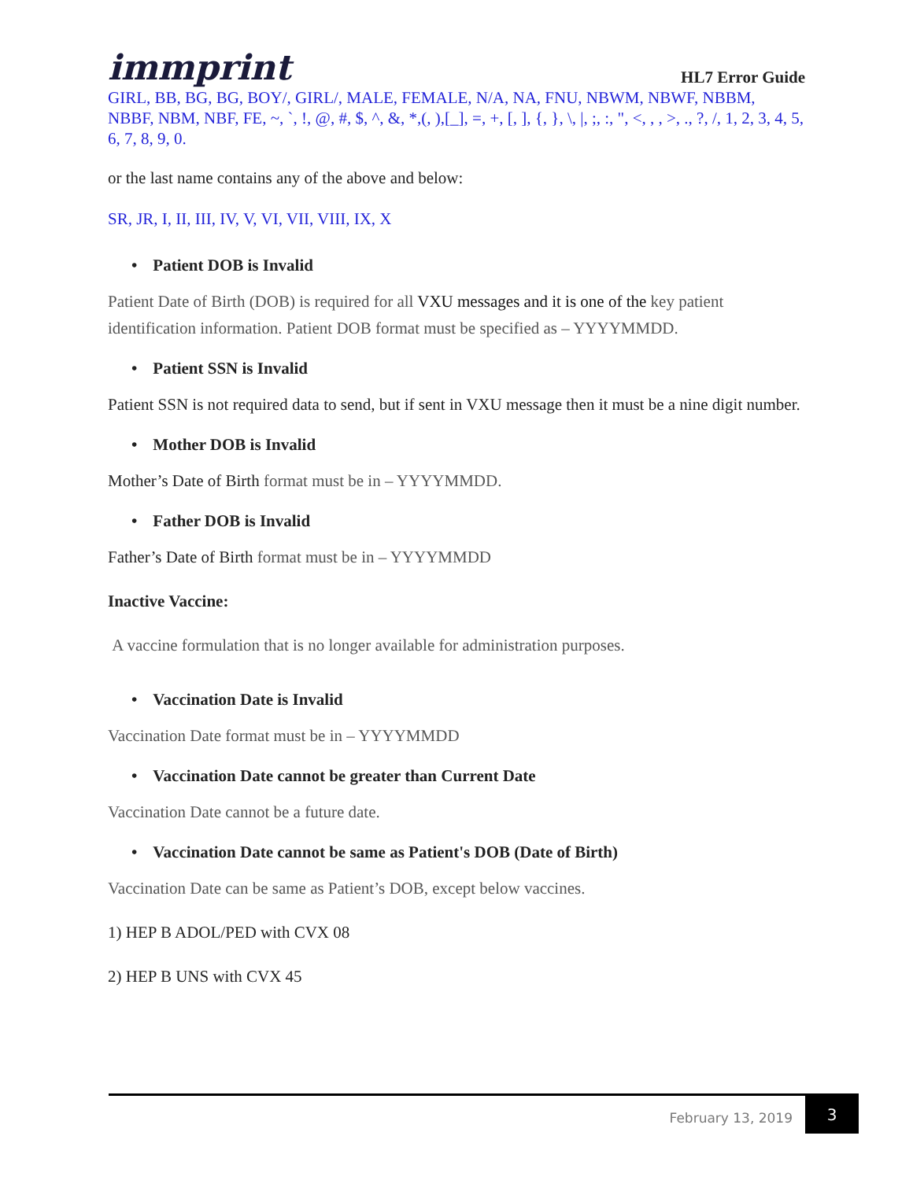immprint
HL7 Error Guide
GIRL, BB, BG, BG, BOY/, GIRL/, MALE, FEMALE, N/A, NA, FNU, NBWM, NBWF, NBBM, NBBF, NBM, NBF, FE, ~, `, !, @, #, $, ^, &, *,(, ),[_], =, +, [, ], {, }, \, |, ;, :, ", <, , , >, ., ?, /, 1, 2, 3, 4, 5, 6, 7, 8, 9, 0.
or the last name contains any of the above and below:
SR, JR, I, II, III, IV, V, VI, VII, VIII, IX, X
• Patient DOB is Invalid
Patient Date of Birth (DOB) is required for all VXU messages and it is one of the key patient identification information. Patient DOB format must be specified as – YYYYMMDD.
• Patient SSN is Invalid
Patient SSN is not required data to send, but if sent in VXU message then it must be a nine digit number.
• Mother DOB is Invalid
Mother’s Date of Birth format must be in – YYYYMMDD.
• Father DOB is Invalid
Father’s Date of Birth format must be in – YYYYMMDD
Inactive Vaccine:
A vaccine formulation that is no longer available for administration purposes.
• Vaccination Date is Invalid
Vaccination Date format must be in – YYYYMMDD
• Vaccination Date cannot be greater than Current Date
Vaccination Date cannot be a future date.
• Vaccination Date cannot be same as Patient's DOB (Date of Birth)
Vaccination Date can be same as Patient’s DOB, except below vaccines.
1) HEP B ADOL/PED with CVX 08
2) HEP B UNS with CVX 45
February 13, 2019
3